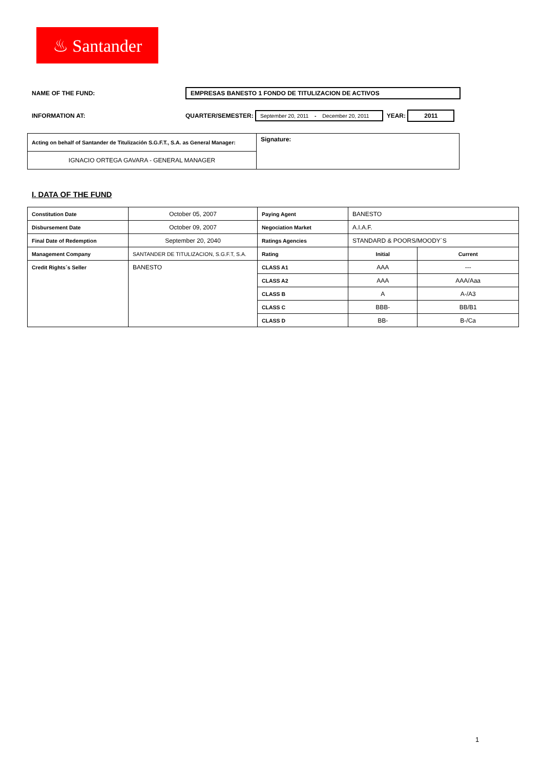♨ Santander
NAME OF THE FUND:
EMPRESAS BANESTO 1 FONDO DE TITULIZACION DE ACTIVOS
INFORMATION AT:
QUARTER/SEMESTER:
September 20, 2011 - December 20, 2011
YEAR:
2011
| Acting on behalf of Santander de Titulización S.G.F.T., S.A. as General Manager: | Signature: |
| IGNACIO ORTEGA GAVARA - GENERAL MANAGER | |
I. DATA OF THE FUND
| Constitution Date | October 05, 2007 | Paying Agent | BANESTO | |
| Disbursement Date | October 09, 2007 | Negociation Market | A.I.A.F. | |
| Final Date of Redemption | September 20, 2040 | Ratings Agencies | STANDARD & POORS/MOODY´S | |
| Management Company | SANTANDER DE TITULIZACION, S.G.F.T, S.A. | Rating | Initial | Current |
| Credit Rights´s Seller | BANESTO | CLASS A1 | AAA | --- |
| | | CLASS A2 | AAA | AAA/Aaa |
| | | CLASS B | A | A-/A3 |
| | | CLASS C | BBB- | BB/B1 |
| | | CLASS D | BB- | B-/Ca |
1